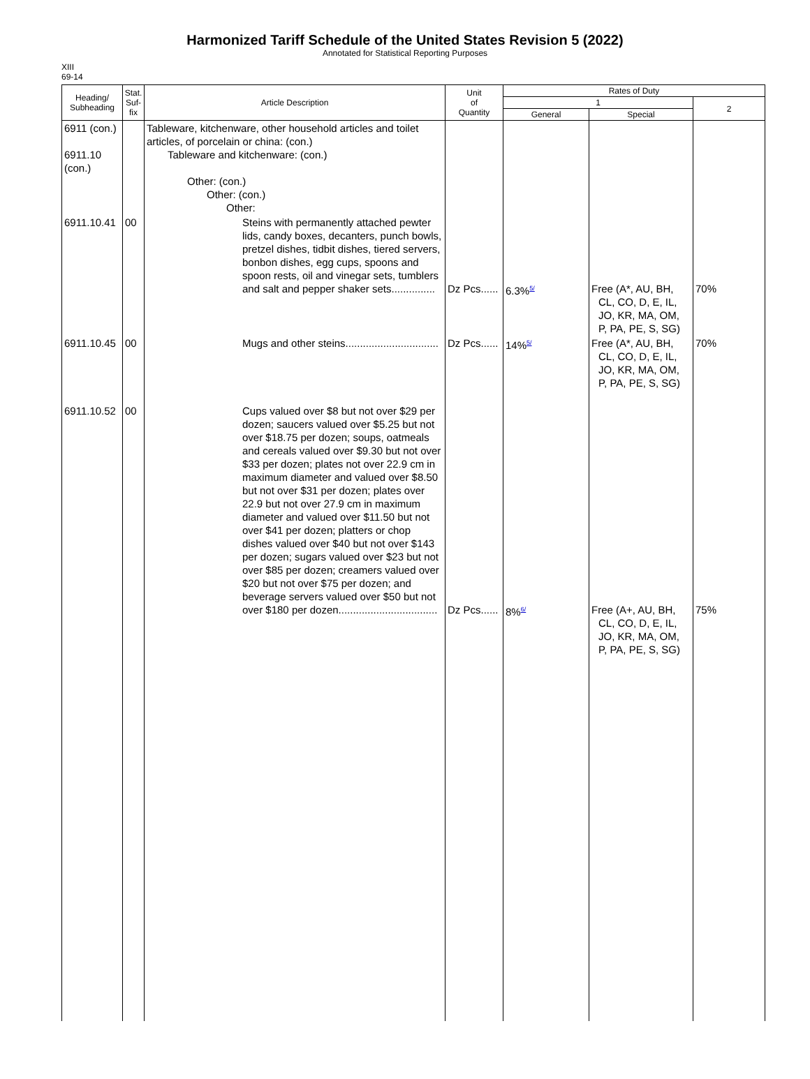Harmonized Tariff Schedule of the United States Revision 5 (2022)
Annotated for Statistical Reporting Purposes
XIII
69-14
| Heading/ Subheading | Stat. Suf- fix | Article Description | Unit of Quantity | Rates of Duty | | |
| --- | --- | --- | --- | --- | --- | --- |
| | | | | 1 | | 2 |
| | | | | General | Special | |
| 6911 (con.) 6911.10 (con.) | | Tableware, kitchenware, other household articles and toilet articles, of porcelain or china: (con.) Tableware and kitchenware: (con.) Other: (con.) Other: (con.) Other: | | | | |
| 6911.10.41 | 00 | Steins with permanently attached pewter lids, candy boxes, decanters, punch bowls, pretzel dishes, tidbit dishes, tiered servers, bonbon dishes, egg cups, spoons and spoon rests, oil and vinegar sets, tumblers and salt and pepper shaker sets............... | Dz Pcs...... | 6.3%<sup>5/</sup> | Free (A*, AU, BH, CL, CO, D, E, IL, JO, KR, MA, OM, P, PA, PE, S, SG) | 70% |
| 6911.10.45 | 00 | Mugs and other steins................................ | Dz Pcs...... | 14%<sup>5/</sup> | Free (A*, AU, BH, CL, CO, D, E, IL, JO, KR, MA, OM, P, PA, PE, S, SG) | 70% |
| 6911.10.52 | 00 | Cups valued over $8 but not over $29 per dozen; saucers valued over $5.25 but not over $18.75 per dozen; soups, oatmeals and cereals valued over $9.30 but not over $33 per dozen; plates not over 22.9 cm in maximum diameter and valued over $8.50 but not over $31 per dozen; plates over 22.9 but not over 27.9 cm in maximum diameter and valued over $11.50 but not over $41 per dozen; platters or chop dishes valued over $40 but not over $143 per dozen; sugars valued over $23 but not over $85 per dozen; creamers valued over $20 but not over $75 per dozen; and beverage servers valued over $50 but not over $180 per dozen.................................. | Dz Pcs...... | 8%<sup>6/</sup> | Free (A+, AU, BH, CL, CO, D, E, IL, JO, KR, MA, OM, P, PA, PE, S, SG) | 75% |